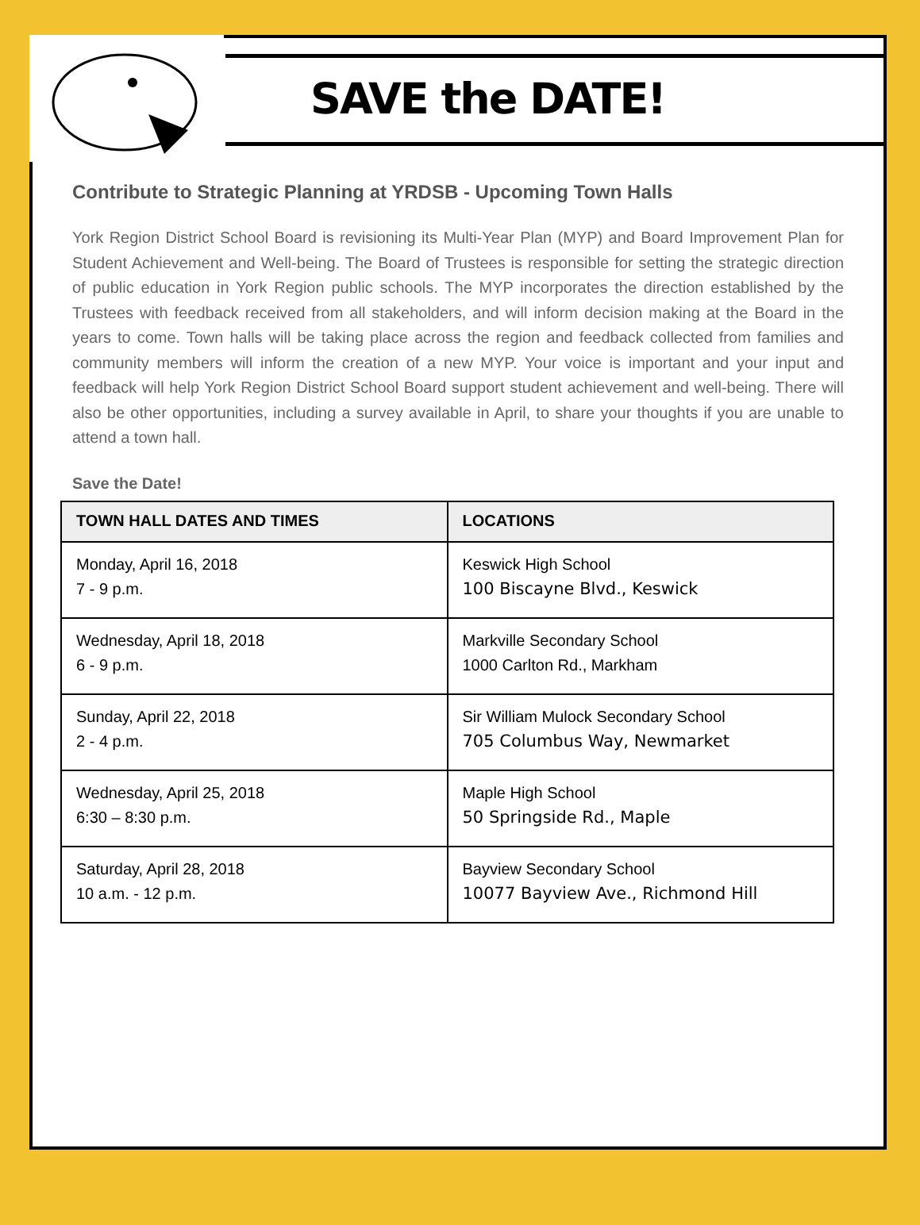SAVE the DATE!
Contribute to Strategic Planning at YRDSB - Upcoming Town Halls
York Region District School Board is revisioning its Multi-Year Plan (MYP) and Board Improvement Plan for Student Achievement and Well-being. The Board of Trustees is responsible for setting the strategic direction of public education in York Region public schools. The MYP incorporates the direction established by the Trustees with feedback received from all stakeholders, and will inform decision making at the Board in the years to come. Town halls will be taking place across the region and feedback collected from families and community members will inform the creation of a new MYP. Your voice is important and your input and feedback will help York Region District School Board support student achievement and well-being. There will also be other opportunities, including a survey available in April, to share your thoughts if you are unable to attend a town hall.
Save the Date!
| TOWN HALL DATES AND TIMES | LOCATIONS |
| --- | --- |
| Monday, April 16, 2018 7 - 9 p.m. | Keswick High School 100 Biscayne Blvd., Keswick |
| Wednesday, April 18, 2018 6 - 9 p.m. | Markville Secondary School 1000 Carlton Rd., Markham |
| Sunday, April 22, 2018 2 - 4 p.m. | Sir William Mulock Secondary School 705 Columbus Way, Newmarket |
| Wednesday, April 25, 2018 6:30 – 8:30 p.m. | Maple High School 50 Springside Rd., Maple |
| Saturday, April 28, 2018 10 a.m. - 12 p.m. | Bayview Secondary School 10077 Bayview Ave., Richmond Hill |